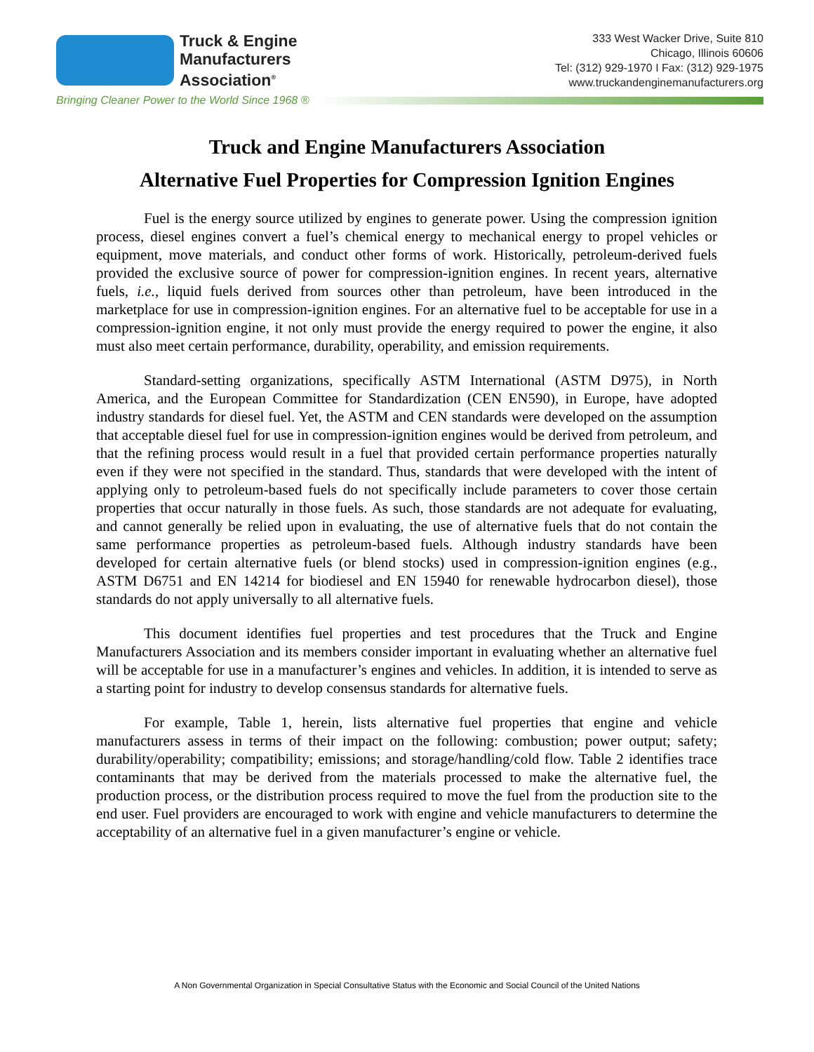Truck & Engine
Manufacturers
Association<sup>®</sup>
333 West Wacker Drive, Suite 810
Chicago, Illinois 60606
Tel: (312) 929-1970 I Fax: (312) 929-1975
www.truckandenginemanufacturers.org
Bringing Cleaner Power to the World Since 1968 ®
Truck and Engine Manufacturers Association
Alternative Fuel Properties for Compression Ignition Engines
Fuel is the energy source utilized by engines to generate power. Using the compression ignition process, diesel engines convert a fuel’s chemical energy to mechanical energy to propel vehicles or equipment, move materials, and conduct other forms of work. Historically, petroleum-derived fuels provided the exclusive source of power for compression-ignition engines. In recent years, alternative fuels, i.e., liquid fuels derived from sources other than petroleum, have been introduced in the marketplace for use in compression-ignition engines. For an alternative fuel to be acceptable for use in a compression-ignition engine, it not only must provide the energy required to power the engine, it also must also meet certain performance, durability, operability, and emission requirements.
Standard-setting organizations, specifically ASTM International (ASTM D975), in North America, and the European Committee for Standardization (CEN EN590), in Europe, have adopted industry standards for diesel fuel. Yet, the ASTM and CEN standards were developed on the assumption that acceptable diesel fuel for use in compression-ignition engines would be derived from petroleum, and that the refining process would result in a fuel that provided certain performance properties naturally even if they were not specified in the standard. Thus, standards that were developed with the intent of applying only to petroleum-based fuels do not specifically include parameters to cover those certain properties that occur naturally in those fuels. As such, those standards are not adequate for evaluating, and cannot generally be relied upon in evaluating, the use of alternative fuels that do not contain the same performance properties as petroleum-based fuels. Although industry standards have been developed for certain alternative fuels (or blend stocks) used in compression-ignition engines (e.g., ASTM D6751 and EN 14214 for biodiesel and EN 15940 for renewable hydrocarbon diesel), those standards do not apply universally to all alternative fuels.
This document identifies fuel properties and test procedures that the Truck and Engine Manufacturers Association and its members consider important in evaluating whether an alternative fuel will be acceptable for use in a manufacturer’s engines and vehicles. In addition, it is intended to serve as a starting point for industry to develop consensus standards for alternative fuels.
For example, Table 1, herein, lists alternative fuel properties that engine and vehicle manufacturers assess in terms of their impact on the following: combustion; power output; safety; durability/operability; compatibility; emissions; and storage/handling/cold flow. Table 2 identifies trace contaminants that may be derived from the materials processed to make the alternative fuel, the production process, or the distribution process required to move the fuel from the production site to the end user. Fuel providers are encouraged to work with engine and vehicle manufacturers to determine the acceptability of an alternative fuel in a given manufacturer’s engine or vehicle.
A Non Governmental Organization in Special Consultative Status with the Economic and Social Council of the United Nations